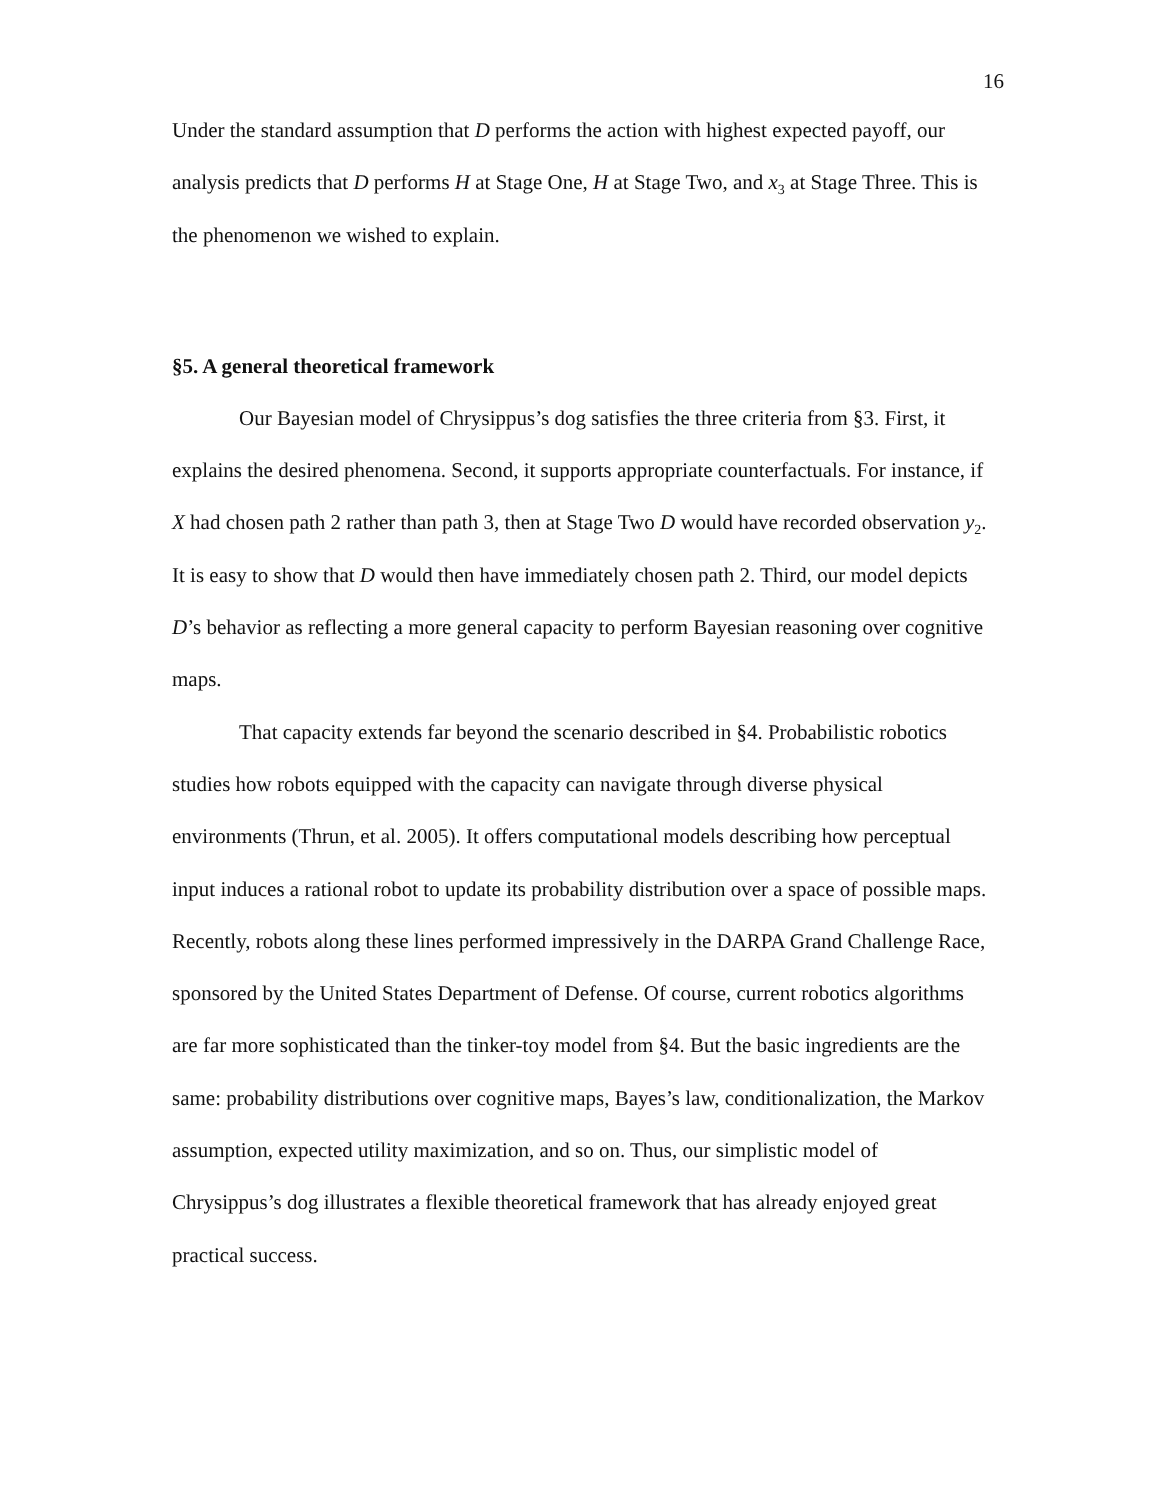16
Under the standard assumption that D performs the action with highest expected payoff, our analysis predicts that D performs H at Stage One, H at Stage Two, and x<sub>3</sub> at Stage Three. This is the phenomenon we wished to explain.
§5. A general theoretical framework
Our Bayesian model of Chrysippus’s dog satisfies the three criteria from §3. First, it explains the desired phenomena. Second, it supports appropriate counterfactuals. For instance, if X had chosen path 2 rather than path 3, then at Stage Two D would have recorded observation y<sub>2</sub>. It is easy to show that D would then have immediately chosen path 2. Third, our model depicts D’s behavior as reflecting a more general capacity to perform Bayesian reasoning over cognitive maps.
That capacity extends far beyond the scenario described in §4. Probabilistic robotics studies how robots equipped with the capacity can navigate through diverse physical environments (Thrun, et al. 2005). It offers computational models describing how perceptual input induces a rational robot to update its probability distribution over a space of possible maps. Recently, robots along these lines performed impressively in the DARPA Grand Challenge Race, sponsored by the United States Department of Defense. Of course, current robotics algorithms are far more sophisticated than the tinker-toy model from §4. But the basic ingredients are the same: probability distributions over cognitive maps, Bayes’s law, conditionalization, the Markov assumption, expected utility maximization, and so on. Thus, our simplistic model of Chrysippus’s dog illustrates a flexible theoretical framework that has already enjoyed great practical success.